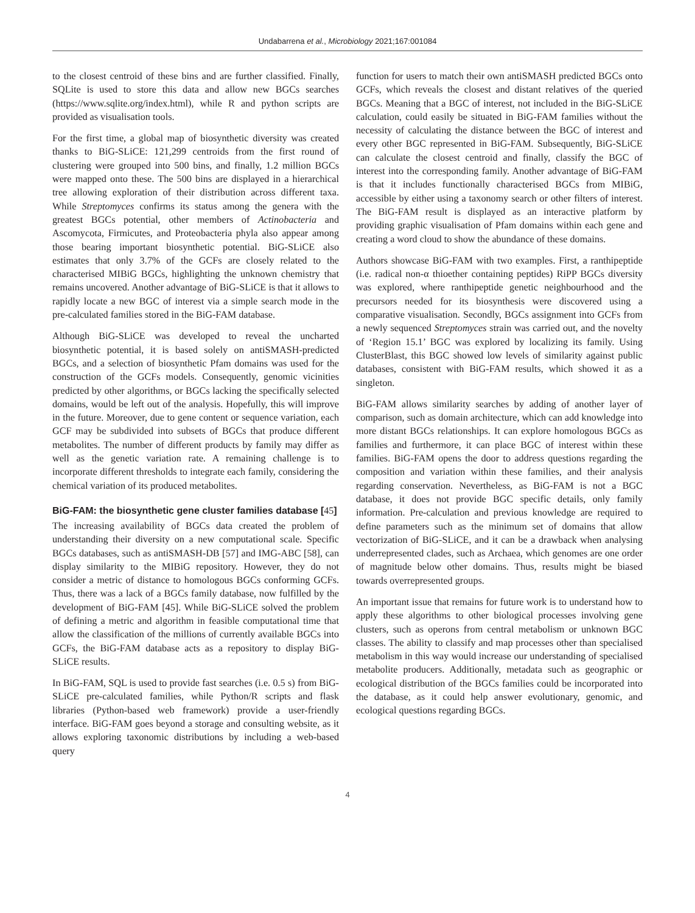Undabarrena et al., Microbiology 2021;167:001084
to the closest centroid of these bins and are further classified. Finally, SQLite is used to store this data and allow new BGCs searches (https://www.sqlite.org/index.html), while R and python scripts are provided as visualisation tools.
For the first time, a global map of biosynthetic diversity was created thanks to BiG-SLiCE: 121,299 centroids from the first round of clustering were grouped into 500 bins, and finally, 1.2 million BGCs were mapped onto these. The 500 bins are displayed in a hierarchical tree allowing exploration of their distribution across different taxa. While Streptomyces confirms its status among the genera with the greatest BGCs potential, other members of Actinobacteria and Ascomycota, Firmicutes, and Proteobacteria phyla also appear among those bearing important biosynthetic potential. BiG-SLiCE also estimates that only 3.7% of the GCFs are closely related to the characterised MIBiG BGCs, highlighting the unknown chemistry that remains uncovered. Another advantage of BiG-SLiCE is that it allows to rapidly locate a new BGC of interest via a simple search mode in the pre-calculated families stored in the BiG-FAM database.
Although BiG-SLiCE was developed to reveal the uncharted biosynthetic potential, it is based solely on antiSMASH-predicted BGCs, and a selection of biosynthetic Pfam domains was used for the construction of the GCFs models. Consequently, genomic vicinities predicted by other algorithms, or BGCs lacking the specifically selected domains, would be left out of the analysis. Hopefully, this will improve in the future. Moreover, due to gene content or sequence variation, each GCF may be subdivided into subsets of BGCs that produce different metabolites. The number of different products by family may differ as well as the genetic variation rate. A remaining challenge is to incorporate different thresholds to integrate each family, considering the chemical variation of its produced metabolites.
BiG-FAM: the biosynthetic gene cluster families database [45]
The increasing availability of BGCs data created the problem of understanding their diversity on a new computational scale. Specific BGCs databases, such as antiSMASH-DB [57] and IMG-ABC [58], can display similarity to the MIBiG repository. However, they do not consider a metric of distance to homologous BGCs conforming GCFs. Thus, there was a lack of a BGCs family database, now fulfilled by the development of BiG-FAM [45]. While BiG-SLiCE solved the problem of defining a metric and algorithm in feasible computational time that allow the classification of the millions of currently available BGCs into GCFs, the BiG-FAM database acts as a repository to display BiG-SLiCE results.
In BiG-FAM, SQL is used to provide fast searches (i.e. 0.5 s) from BiG-SLiCE pre-calculated families, while Python/R scripts and flask libraries (Python-based web framework) provide a user-friendly interface. BiG-FAM goes beyond a storage and consulting website, as it allows exploring taxonomic distributions by including a web-based query
function for users to match their own antiSMASH predicted BGCs onto GCFs, which reveals the closest and distant relatives of the queried BGCs. Meaning that a BGC of interest, not included in the BiG-SLiCE calculation, could easily be situated in BiG-FAM families without the necessity of calculating the distance between the BGC of interest and every other BGC represented in BiG-FAM. Subsequently, BiG-SLiCE can calculate the closest centroid and finally, classify the BGC of interest into the corresponding family. Another advantage of BiG-FAM is that it includes functionally characterised BGCs from MIBiG, accessible by either using a taxonomy search or other filters of interest. The BiG-FAM result is displayed as an interactive platform by providing graphic visualisation of Pfam domains within each gene and creating a word cloud to show the abundance of these domains.
Authors showcase BiG-FAM with two examples. First, a ranthipeptide (i.e. radical non-α thioether containing peptides) RiPP BGCs diversity was explored, where ranthipeptide genetic neighbourhood and the precursors needed for its biosynthesis were discovered using a comparative visualisation. Secondly, BGCs assignment into GCFs from a newly sequenced Streptomyces strain was carried out, and the novelty of ‘Region 15.1’ BGC was explored by localizing its family. Using ClusterBlast, this BGC showed low levels of similarity against public databases, consistent with BiG-FAM results, which showed it as a singleton.
BiG-FAM allows similarity searches by adding of another layer of comparison, such as domain architecture, which can add knowledge into more distant BGCs relationships. It can explore homologous BGCs as families and furthermore, it can place BGC of interest within these families. BiG-FAM opens the door to address questions regarding the composition and variation within these families, and their analysis regarding conservation. Nevertheless, as BiG-FAM is not a BGC database, it does not provide BGC specific details, only family information. Pre-calculation and previous knowledge are required to define parameters such as the minimum set of domains that allow vectorization of BiG-SLiCE, and it can be a drawback when analysing underrepresented clades, such as Archaea, which genomes are one order of magnitude below other domains. Thus, results might be biased towards overrepresented groups.
An important issue that remains for future work is to understand how to apply these algorithms to other biological processes involving gene clusters, such as operons from central metabolism or unknown BGC classes. The ability to classify and map processes other than specialised metabolism in this way would increase our understanding of specialised metabolite producers. Additionally, metadata such as geographic or ecological distribution of the BGCs families could be incorporated into the database, as it could help answer evolutionary, genomic, and ecological questions regarding BGCs.
4